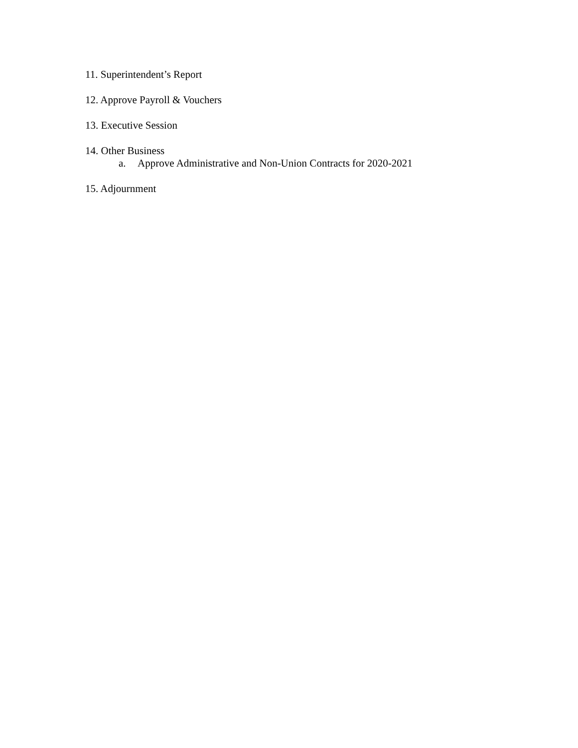11. Superintendent’s Report
12. Approve Payroll & Vouchers
13. Executive Session
14. Other Business
a. Approve Administrative and Non-Union Contracts for 2020-2021
15. Adjournment